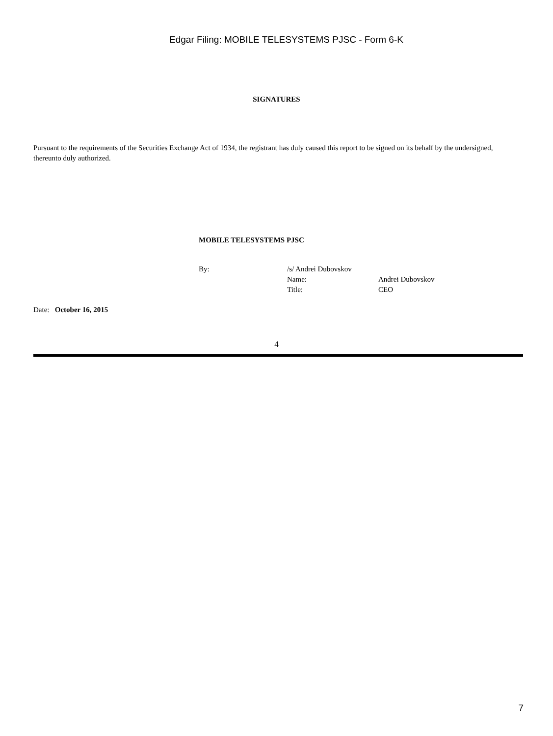Edgar Filing: MOBILE TELESYSTEMS PJSC - Form 6-K
SIGNATURES
Pursuant to the requirements of the Securities Exchange Act of 1934, the registrant has duly caused this report to be signed on its behalf by the undersigned, thereunto duly authorized.
MOBILE TELESYSTEMS PJSC
| By: | /s/ Andrei Dubovskov | |
| | Name: | Andrei Dubovskov |
| | Title: | CEO |
Date: October 16, 2015
4
7